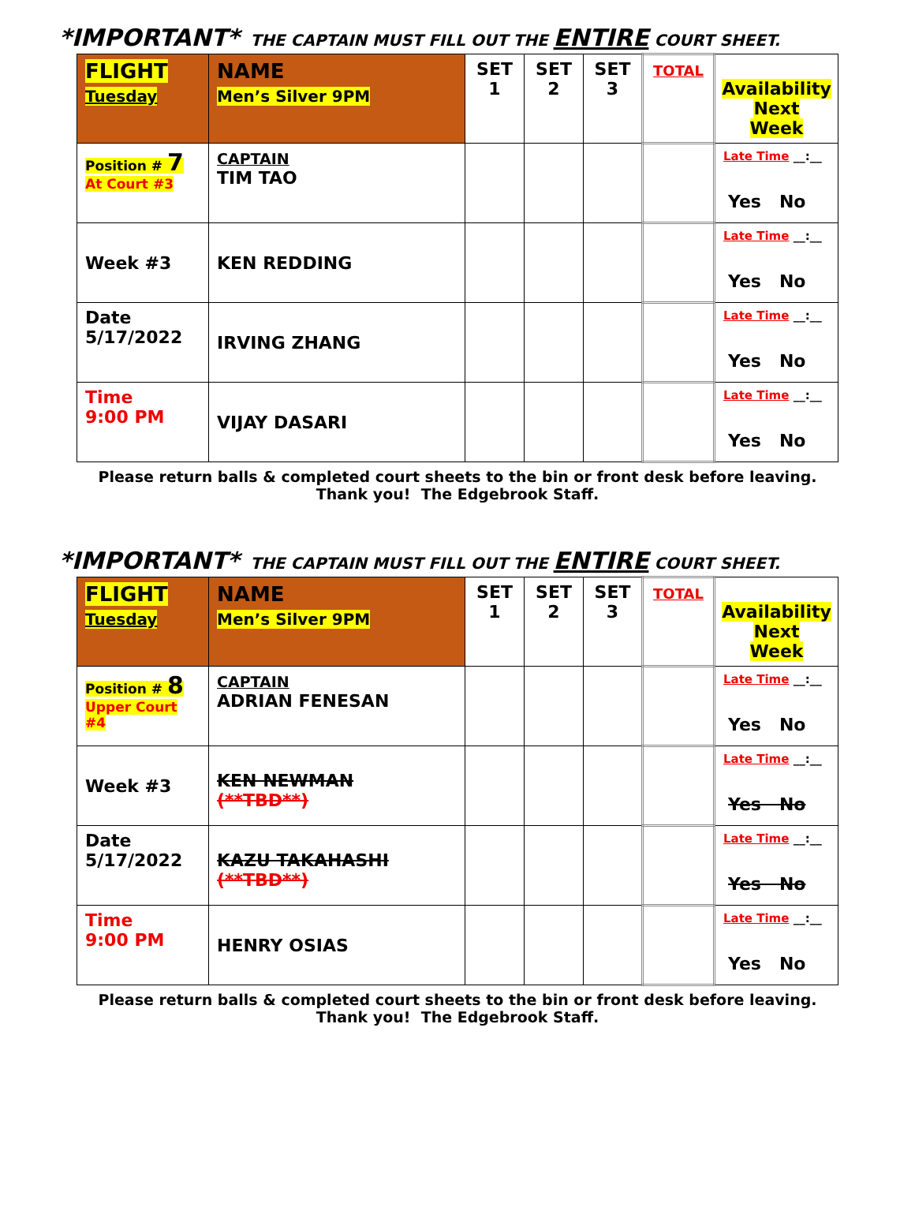*IMPORTANT* THE CAPTAIN MUST FILL OUT THE ENTIRE COURT SHEET.
| FLIGHT Tuesday | NAME Men’s Silver 9PM | SET 1 | SET 2 | SET 3 | TOTAL | Availability Next Week |
| --- | --- | --- | --- | --- | --- | --- |
| Position # 7 At Court #3 | CAPTAIN TIM TAO | | | | | Late Time __:__ Yes No |
| Week #3 | KEN REDDING | | | | | Late Time __:__ Yes No |
| Date 5/17/2022 | IRVING ZHANG | | | | | Late Time __:__ Yes No |
| Time 9:00 PM | VIJAY DASARI | | | | | Late Time __:__ Yes No |
Please return balls & completed court sheets to the bin or front desk before leaving.
Thank you! The Edgebrook Staff.
*IMPORTANT* THE CAPTAIN MUST FILL OUT THE ENTIRE COURT SHEET.
| FLIGHT Tuesday | NAME Men’s Silver 9PM | SET 1 | SET 2 | SET 3 | TOTAL | Availability Next Week |
| --- | --- | --- | --- | --- | --- | --- |
| Position # 8 Upper Court #4 | CAPTAIN ADRIAN FENESAN | | | | | Late Time __:__ Yes No |
| Week #3 | KEN NEWMAN (**TBD**) | | | | | Late Time __:__ Yes No |
| Date 5/17/2022 | KAZU TAKAHASHI (**TBD**) | | | | | Late Time __:__ Yes No |
| Time 9:00 PM | HENRY OSIAS | | | | | Late Time __:__ Yes No |
Please return balls & completed court sheets to the bin or front desk before leaving.
Thank you! The Edgebrook Staff.